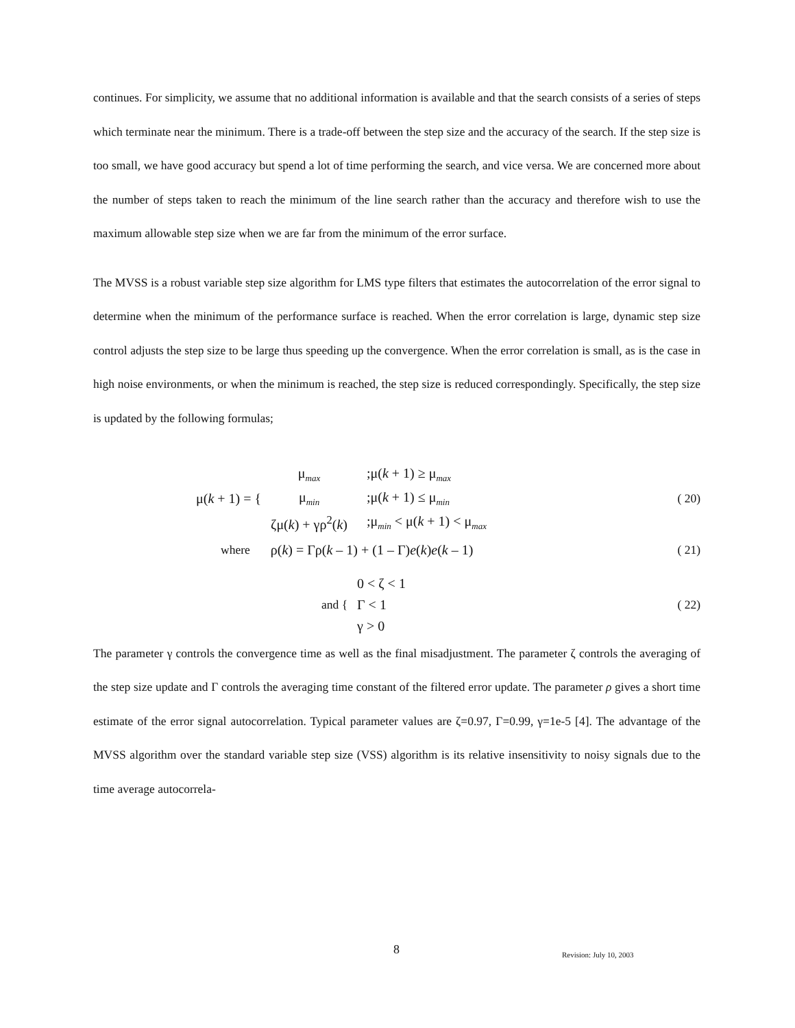continues. For simplicity, we assume that no additional information is available and that the search consists of a series of steps which terminate near the minimum. There is a trade-off between the step size and the accuracy of the search. If the step size is too small, we have good accuracy but spend a lot of time performing the search, and vice versa. We are concerned more about the number of steps taken to reach the minimum of the line search rather than the accuracy and therefore wish to use the maximum allowable step size when we are far from the minimum of the error surface.
The MVSS is a robust variable step size algorithm for LMS type filters that estimates the autocorrelation of the error signal to determine when the minimum of the performance surface is reached. When the error correlation is large, dynamic step size control adjusts the step size to be large thus speeding up the convergence. When the error correlation is small, as is the case in high noise environments, or when the minimum is reached, the step size is reduced correspondingly. Specifically, the step size is updated by the following formulas;
μ(k + 1) = {
| μ<sub>max</sub> | ;μ( k + 1) ≥ μ<sub>max</sub> |
| μ<sub>min</sub> | ;μ( k + 1) ≤ μ<sub>min</sub> |
| ζμ( k ) + γρ<sup>2</sup>( k ) | ;μ<sub>min</sub> < μ( k + 1) < μ<sub>max</sub> |
( 20)
where ρ(k) = Γρ(k – 1) + (1 – Γ)e(k)e(k – 1) ( 21)
and {
| 0 < ζ < 1 |
| Γ < 1 |
| γ > 0 |
( 22)
The parameter γ controls the convergence time as well as the final misadjustment. The parameter ζ controls the averaging of the step size update and Γ controls the averaging time constant of the filtered error update. The parameter ρ gives a short time estimate of the error signal autocorrelation. Typical parameter values are ζ=0.97, Γ=0.99, γ=1e-5 [4]. The advantage of the MVSS algorithm over the standard variable step size (VSS) algorithm is its relative insensitivity to noisy signals due to the time average autocorrela-
8 Revision: July 10, 2003